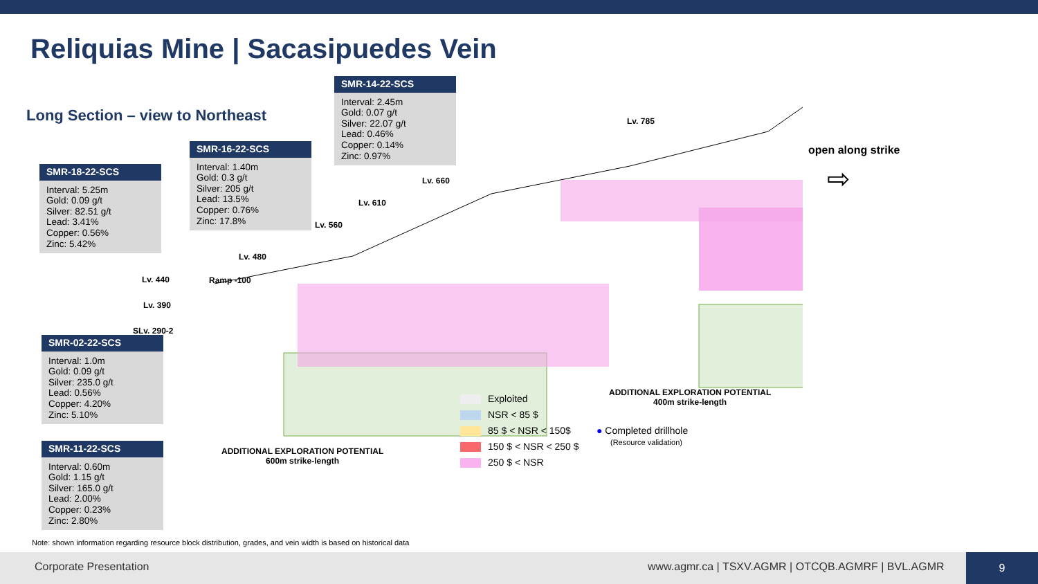Reliquias Mine | Sacasipuedes Vein
Long Section – view to Northeast
Lv. 785
Lv. 660
Lv. 610
Lv. 560
Lv. 480
Ramp -100
Lv. 440
Lv. 390
SLv. 290-2
open along strike
⇨
SMR-14-22-SCS
Interval: 2.45m
Gold: 0.07 g/t
Silver: 22.07 g/t
Lead: 0.46%
Copper: 0.14%
Zinc: 0.97%
SMR-16-22-SCS
Interval: 1.40m
Gold: 0.3 g/t
Silver: 205 g/t
Lead: 13.5%
Copper: 0.76%
Zinc: 17.8%
SMR-18-22-SCS
Interval: 5.25m
Gold: 0.09 g/t
Silver: 82.51 g/t
Lead: 3.41%
Copper: 0.56%
Zinc: 5.42%
SMR-02-22-SCS
Interval: 1.0m
Gold: 0.09 g/t
Silver: 235.0 g/t
Lead: 0.56%
Copper: 4.20%
Zinc: 5.10%
SMR-11-22-SCS
Interval: 0.60m
Gold: 1.15 g/t
Silver: 165.0 g/t
Lead: 2.00%
Copper: 0.23%
Zinc: 2.80%
ADDITIONAL EXPLORATION POTENTIAL
600m strike-length
ADDITIONAL EXPLORATION POTENTIAL
400m strike-length
Exploited
NSR < 85 $
85 $ < NSR < 150$
150 $ < NSR < 250 $
250 $ < NSR
● Completed drillhole
(Resource validation)
Note: shown information regarding resource block distribution, grades, and vein width is based on historical data
Corporate Presentation www.agmr.ca | TSXV.AGMR | OTCQB.AGMRF | BVL.AGMR
9